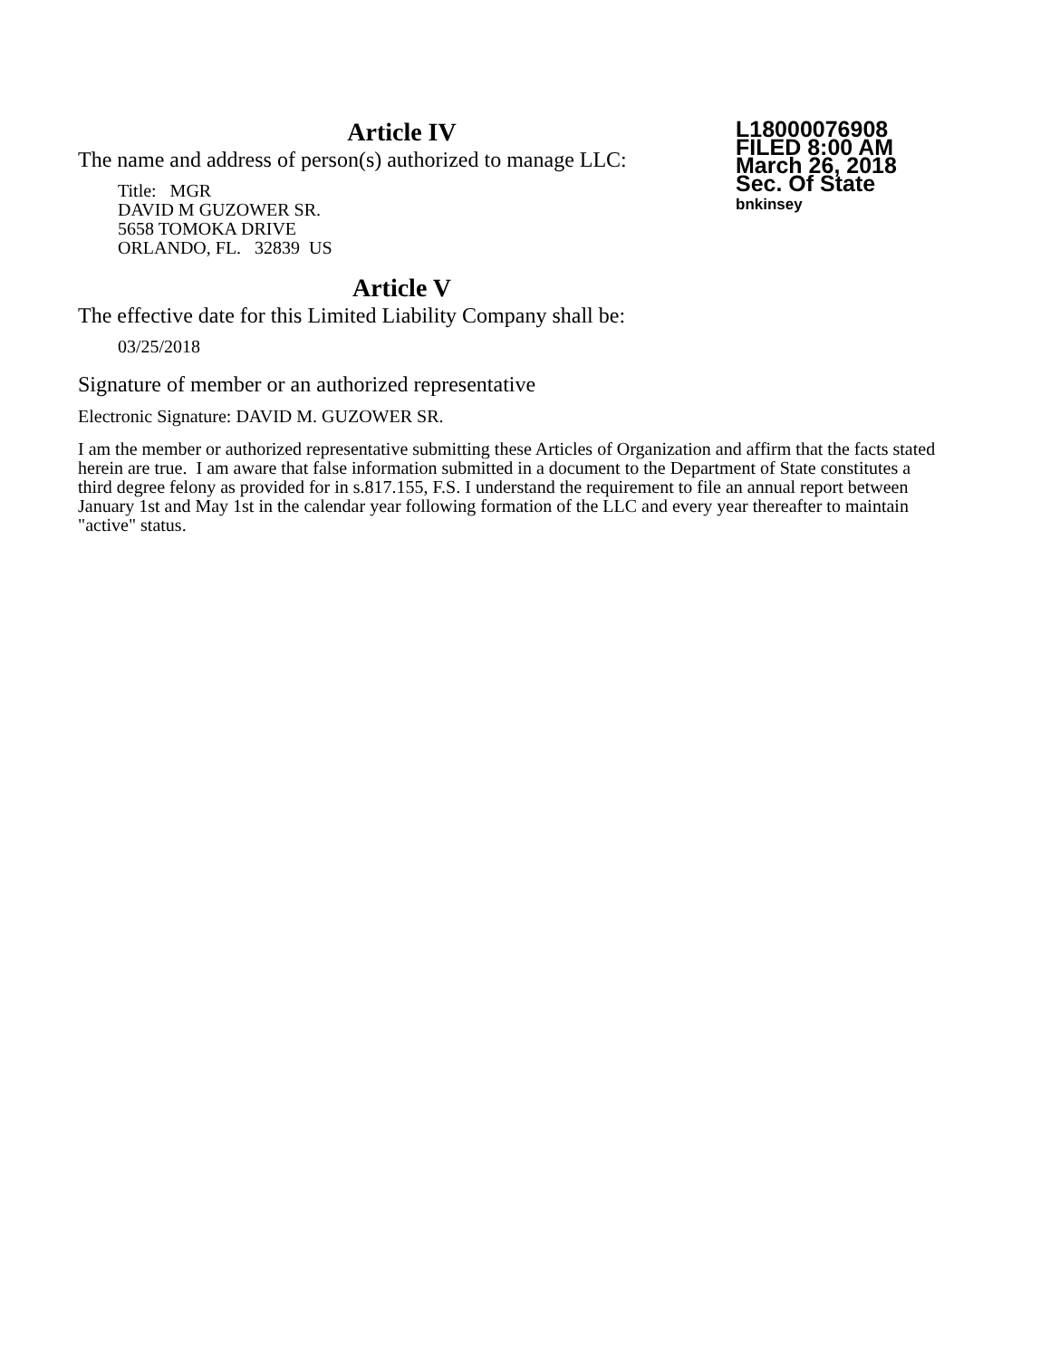Article IV
L18000076908
FILED 8:00 AM
March 26, 2018
Sec. Of State
bnkinsey
The name and address of person(s) authorized to manage LLC:
Title: MGR
DAVID M GUZOWER SR.
5658 TOMOKA DRIVE
ORLANDO, FL. 32839 US
Article V
The effective date for this Limited Liability Company shall be:
03/25/2018
Signature of member or an authorized representative
Electronic Signature: DAVID M. GUZOWER SR.
I am the member or authorized representative submitting these Articles of Organization and affirm that the facts stated herein are true. I am aware that false information submitted in a document to the Department of State constitutes a third degree felony as provided for in s.817.155, F.S. I understand the requirement to file an annual report between January 1st and May 1st in the calendar year following formation of the LLC and every year thereafter to maintain "active" status.